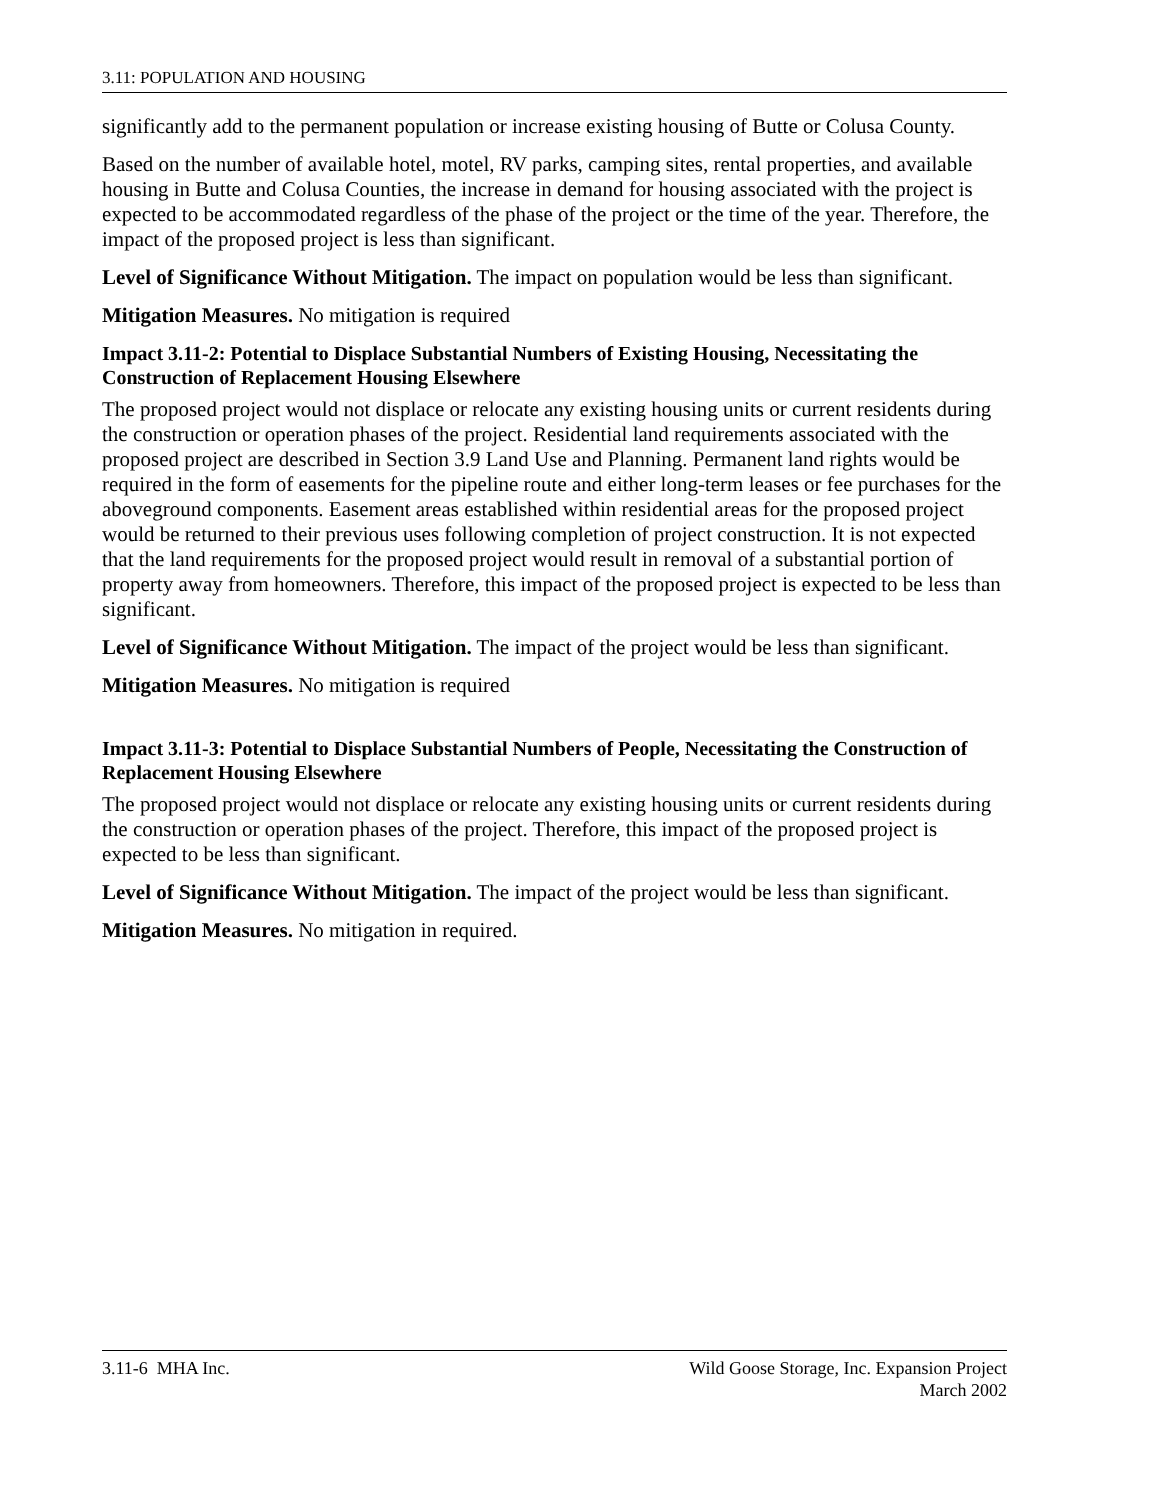3.11: POPULATION AND HOUSING
significantly add to the permanent population or increase existing housing of Butte or Colusa County.
Based on the number of available hotel, motel, RV parks, camping sites, rental properties, and available housing in Butte and Colusa Counties, the increase in demand for housing associated with the project is expected to be accommodated regardless of the phase of the project or the time of the year. Therefore, the impact of the proposed project is less than significant.
Level of Significance Without Mitigation. The impact on population would be less than significant.
Mitigation Measures. No mitigation is required
Impact 3.11-2: Potential to Displace Substantial Numbers of Existing Housing, Necessitating the Construction of Replacement Housing Elsewhere
The proposed project would not displace or relocate any existing housing units or current residents during the construction or operation phases of the project. Residential land requirements associated with the proposed project are described in Section 3.9 Land Use and Planning. Permanent land rights would be required in the form of easements for the pipeline route and either long-term leases or fee purchases for the aboveground components. Easement areas established within residential areas for the proposed project would be returned to their previous uses following completion of project construction. It is not expected that the land requirements for the proposed project would result in removal of a substantial portion of property away from homeowners. Therefore, this impact of the proposed project is expected to be less than significant.
Level of Significance Without Mitigation. The impact of the project would be less than significant.
Mitigation Measures. No mitigation is required
Impact 3.11-3: Potential to Displace Substantial Numbers of People, Necessitating the Construction of Replacement Housing Elsewhere
The proposed project would not displace or relocate any existing housing units or current residents during the construction or operation phases of the project. Therefore, this impact of the proposed project is expected to be less than significant.
Level of Significance Without Mitigation. The impact of the project would be less than significant.
Mitigation Measures. No mitigation in required.
3.11-6 MHA Inc. Wild Goose Storage, Inc. Expansion Project
March 2002